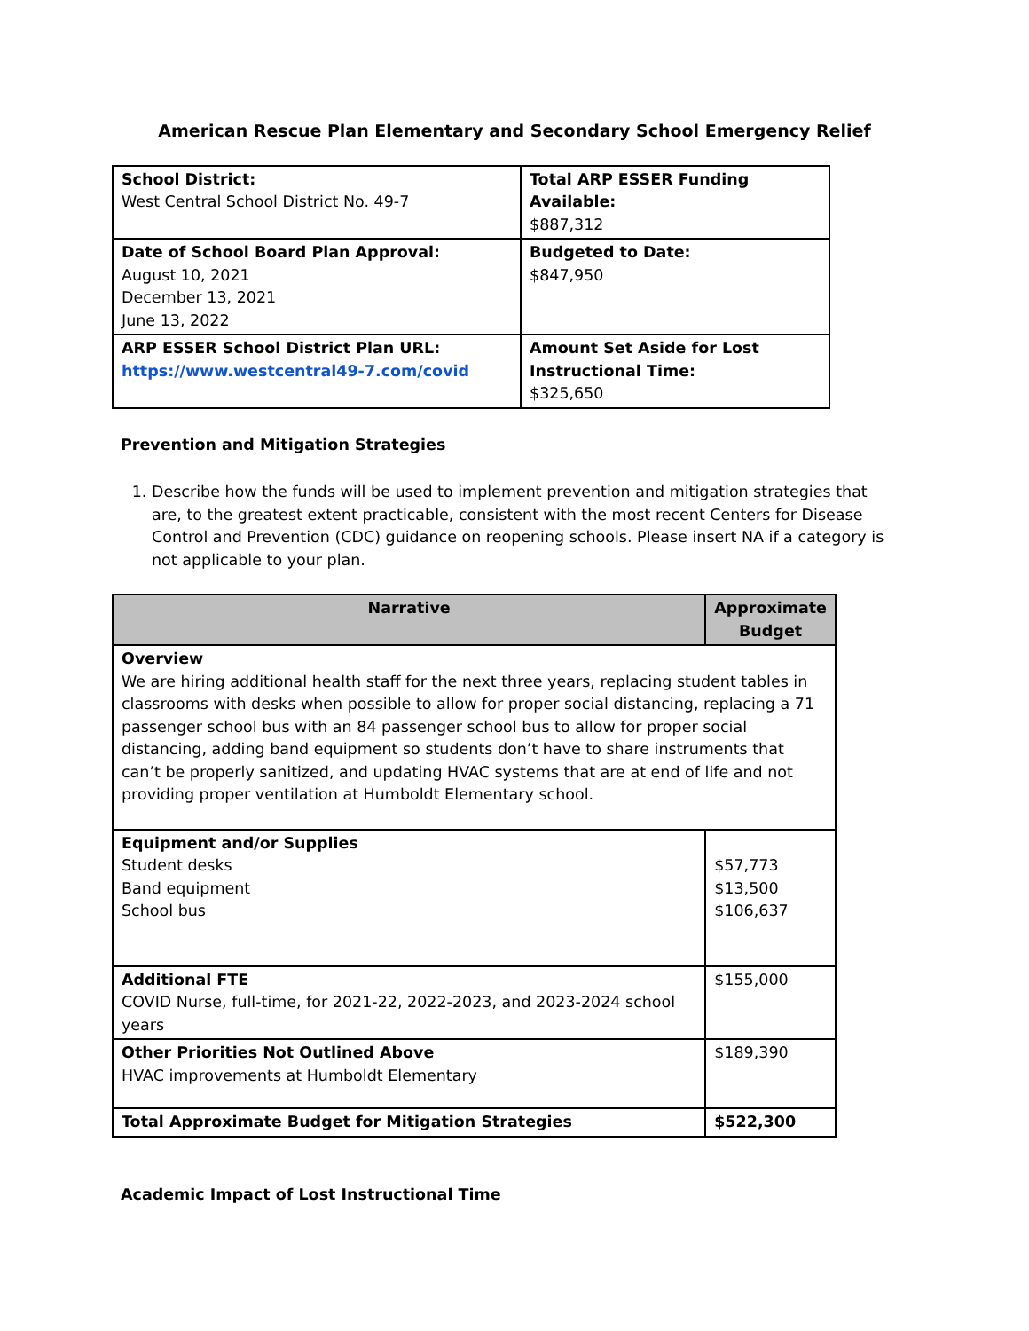American Rescue Plan Elementary and Secondary School Emergency Relief
| School District: West Central School District No. 49-7 | Total ARP ESSER Funding Available: $887,312 |
| Date of School Board Plan Approval: August 10, 2021 December 13, 2021 June 13, 2022 | Budgeted to Date: $847,950 |
| ARP ESSER School District Plan URL: https://www.westcentral49-7.com/covid | Amount Set Aside for Lost Instructional Time: $325,650 |
Prevention and Mitigation Strategies
1. Describe how the funds will be used to implement prevention and mitigation strategies that are, to the greatest extent practicable, consistent with the most recent Centers for Disease Control and Prevention (CDC) guidance on reopening schools. Please insert NA if a category is not applicable to your plan.
| Narrative | Approximate Budget |
| --- | --- |
| Overview We are hiring additional health staff for the next three years, replacing student tables in classrooms with desks when possible to allow for proper social distancing, replacing a 71 passenger school bus with an 84 passenger school bus to allow for proper social distancing, adding band equipment so students don’t have to share instruments that can’t be properly sanitized, and updating HVAC systems that are at end of life and not providing proper ventilation at Humboldt Elementary school. | |
| Equipment and/or Supplies Student desks Band equipment School bus | $57,773 $13,500 $106,637 |
| Additional FTE COVID Nurse, full-time, for 2021-22, 2022-2023, and 2023-2024 school years | $155,000 |
| Other Priorities Not Outlined Above HVAC improvements at Humboldt Elementary | $189,390 |
| Total Approximate Budget for Mitigation Strategies | $522,300 |
Academic Impact of Lost Instructional Time